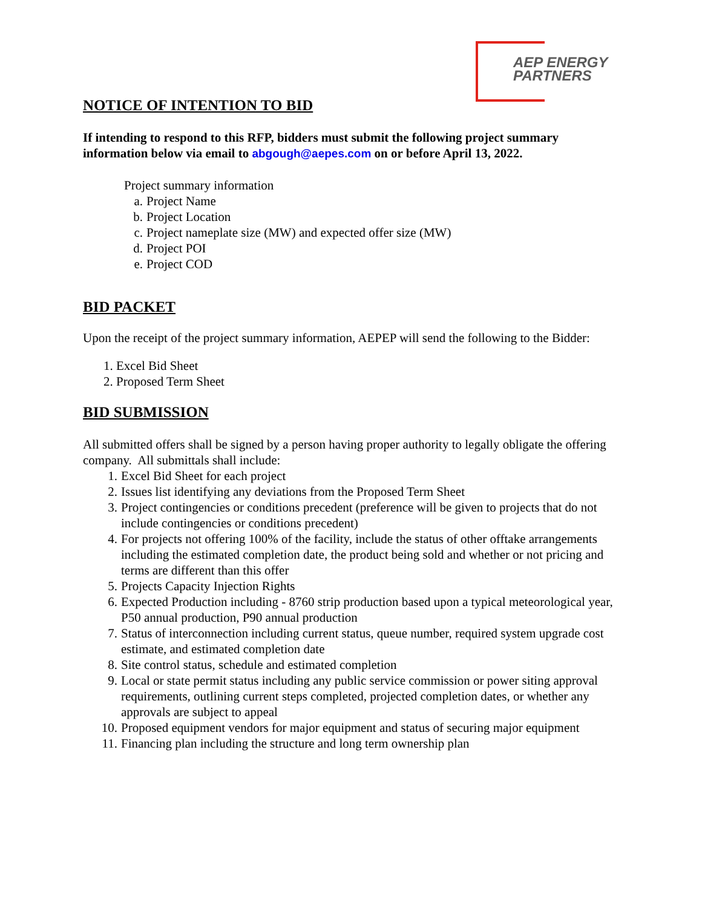AEP ENERGY
PARTNERS
NOTICE OF INTENTION TO BID
If intending to respond to this RFP, bidders must submit the following project summary information below via email to abgough@aepes.com on or before April 13, 2022.
Project summary information
a. Project Name
b. Project Location
c. Project nameplate size (MW) and expected offer size (MW)
d. Project POI
e. Project COD
BID PACKET
Upon the receipt of the project summary information, AEPEP will send the following to the Bidder:
1. Excel Bid Sheet
2. Proposed Term Sheet
BID SUBMISSION
All submitted offers shall be signed by a person having proper authority to legally obligate the offering company. All submittals shall include:
1. Excel Bid Sheet for each project
2. Issues list identifying any deviations from the Proposed Term Sheet
3. Project contingencies or conditions precedent (preference will be given to projects that do not include contingencies or conditions precedent)
4. For projects not offering 100% of the facility, include the status of other offtake arrangements including the estimated completion date, the product being sold and whether or not pricing and terms are different than this offer
5. Projects Capacity Injection Rights
6. Expected Production including - 8760 strip production based upon a typical meteorological year, P50 annual production, P90 annual production
7. Status of interconnection including current status, queue number, required system upgrade cost estimate, and estimated completion date
8. Site control status, schedule and estimated completion
9. Local or state permit status including any public service commission or power siting approval requirements, outlining current steps completed, projected completion dates, or whether any approvals are subject to appeal
10. Proposed equipment vendors for major equipment and status of securing major equipment
11. Financing plan including the structure and long term ownership plan